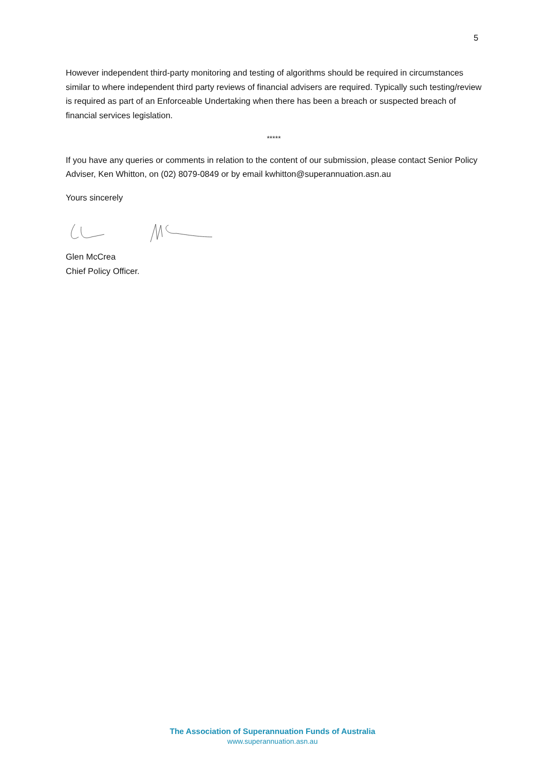5
However independent third-party monitoring and testing of algorithms should be required in circumstances similar to where independent third party reviews of financial advisers are required. Typically such testing/review is required as part of an Enforceable Undertaking when there has been a breach or suspected breach of financial services legislation.
*****
If you have any queries or comments in relation to the content of our submission, please contact Senior Policy Adviser, Ken Whitton, on (02) 8079-0849 or by email kwhitton@superannuation.asn.au
Yours sincerely
Glen McCrea
Chief Policy Officer.
The Association of Superannuation Funds of Australia
www.superannuation.asn.au